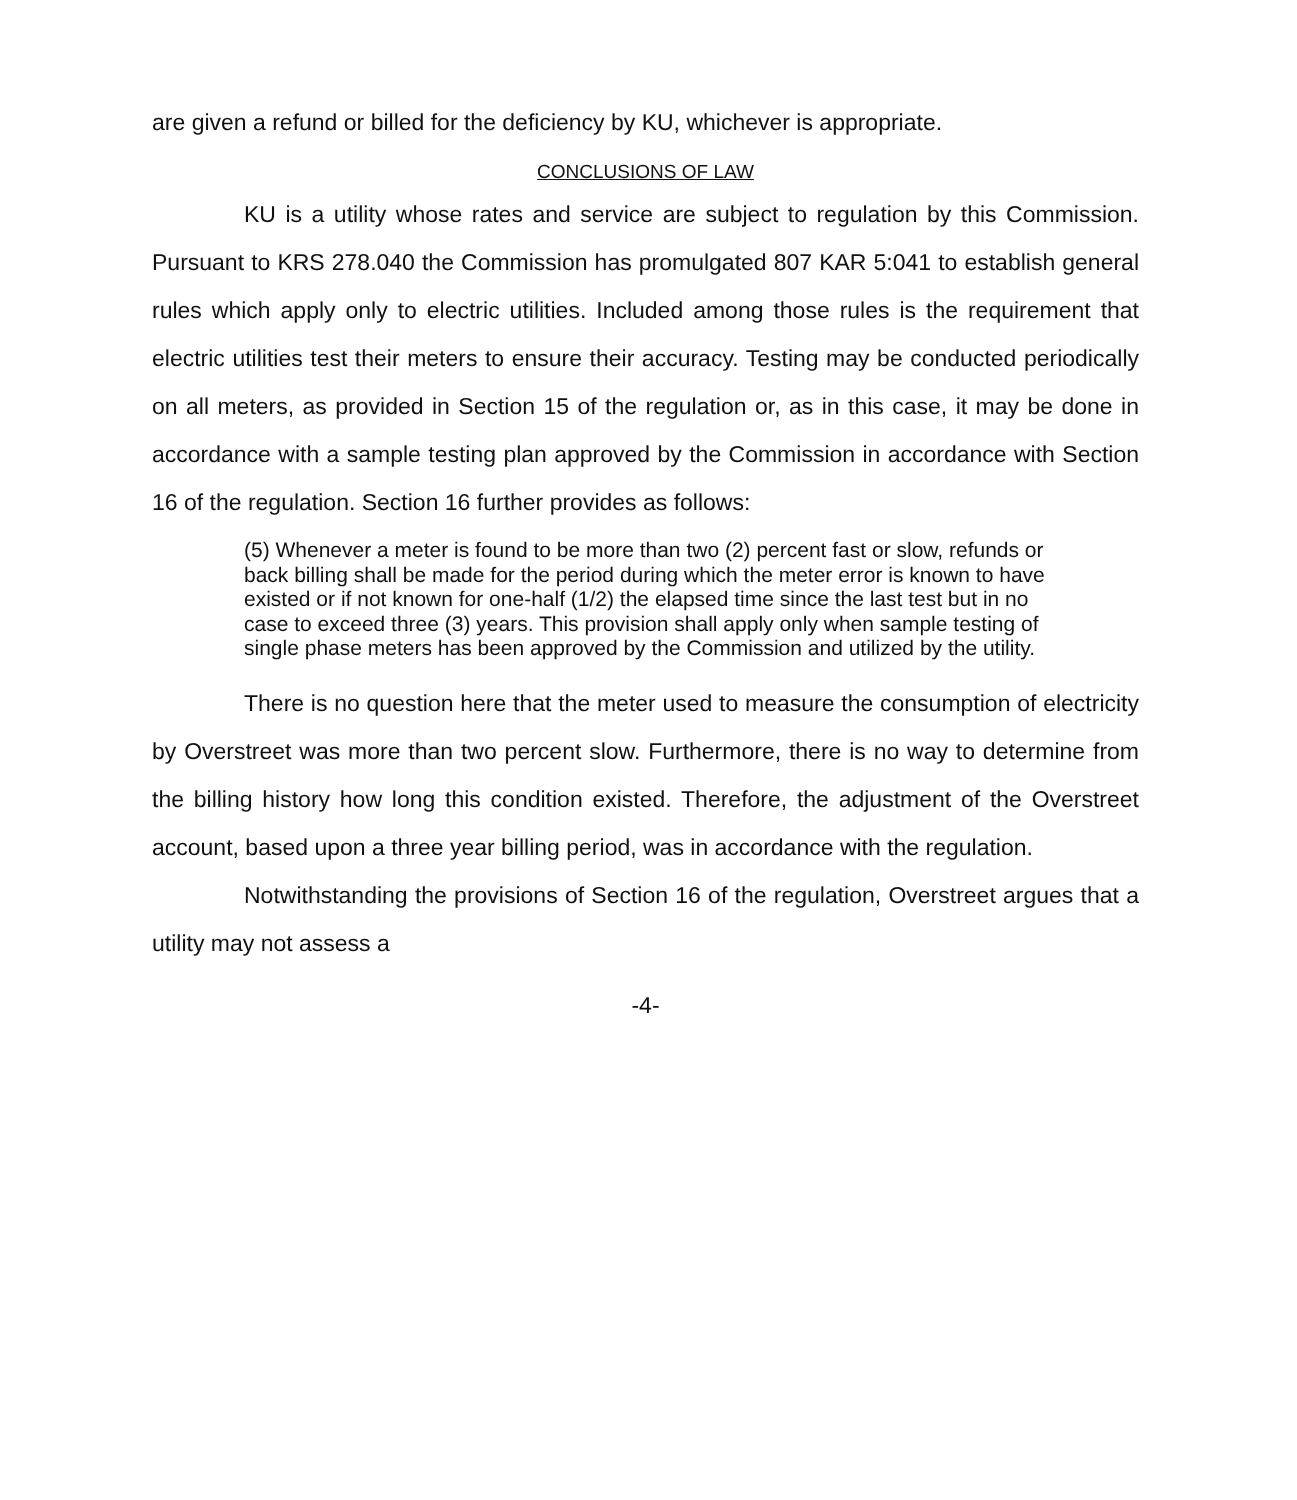are given a refund or billed for the deficiency by KU, whichever is appropriate.
CONCLUSIONS OF LAW
KU is a utility whose rates and service are subject to regulation by this Commission. Pursuant to KRS 278.040 the Commission has promulgated 807 KAR 5:041 to establish general rules which apply only to electric utilities. Included among those rules is the requirement that electric utilities test their meters to ensure their accuracy. Testing may be conducted periodically on all meters, as provided in Section 15 of the regulation or, as in this case, it may be done in accordance with a sample testing plan approved by the Commission in accordance with Section 16 of the regulation. Section 16 further provides as follows:
(5) Whenever a meter is found to be more than two (2) percent fast or slow, refunds or back billing shall be made for the period during which the meter error is known to have existed or if not known for one-half (1/2) the elapsed time since the last test but in no case to exceed three (3) years. This provision shall apply only when sample testing of single phase meters has been approved by the Commission and utilized by the utility.
There is no question here that the meter used to measure the consumption of electricity by Overstreet was more than two percent slow. Furthermore, there is no way to determine from the billing history how long this condition existed. Therefore, the adjustment of the Overstreet account, based upon a three year billing period, was in accordance with the regulation.
Notwithstanding the provisions of Section 16 of the regulation, Overstreet argues that a utility may not assess a
-4-